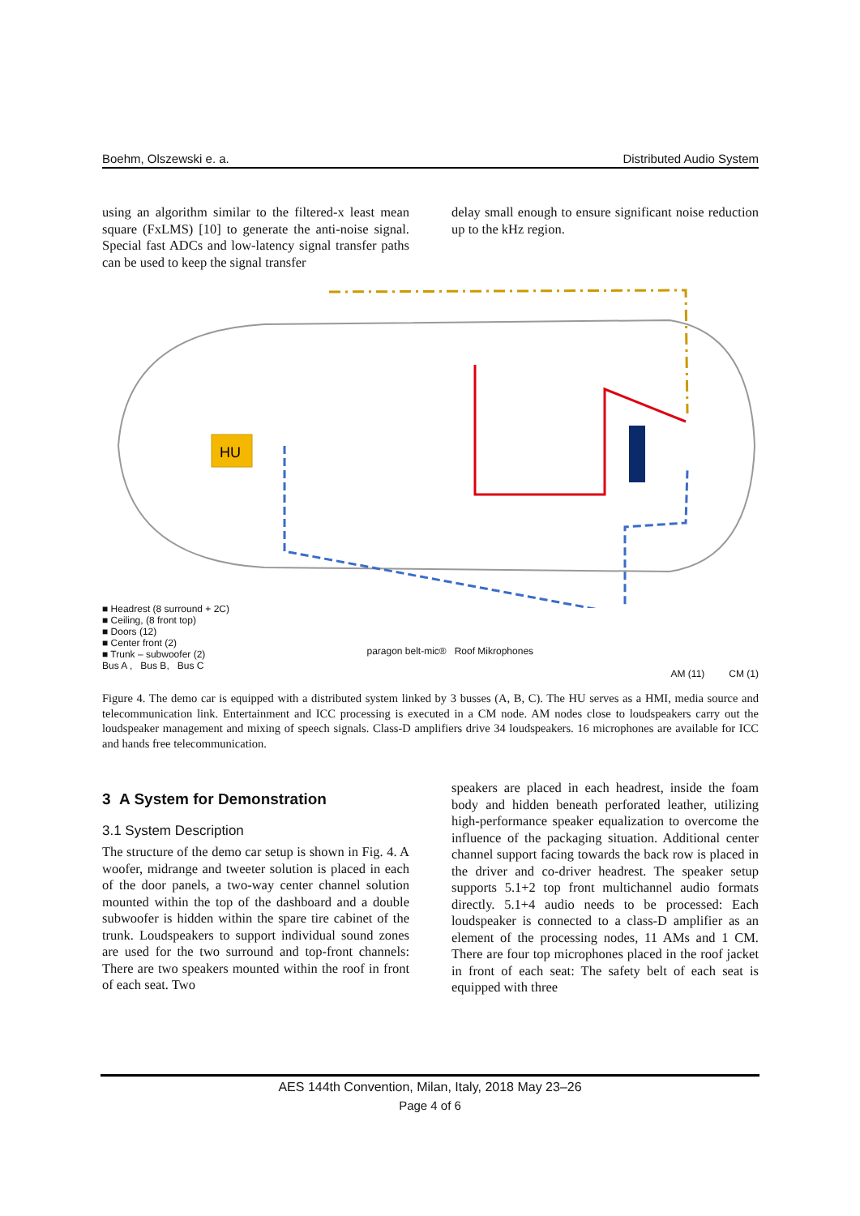Boehm, Olszewski e. a. Distributed Audio System
using an algorithm similar to the filtered-x least mean square (FxLMS) [10] to generate the anti-noise signal. Special fast ADCs and low-latency signal transfer paths can be used to keep the signal transfer
delay small enough to ensure significant noise reduction up to the kHz region.
HU
■ Headrest (8 surround + 2C)
■ Ceiling, (8 front top)
■ Doors (12)
■ Center front (2)
■ Trunk – subwoofer (2)
Bus A , Bus B, Bus C
paragon belt-mic® Roof Mikrophones
AM (11) CM (1)
Figure 4. The demo car is equipped with a distributed system linked by 3 busses (A, B, C). The HU serves as a HMI, media source and telecommunication link. Entertainment and ICC processing is executed in a CM node. AM nodes close to loudspeakers carry out the loudspeaker management and mixing of speech signals. Class-D amplifiers drive 34 loudspeakers. 16 microphones are available for ICC and hands free telecommunication.
3 A System for Demonstration
3.1 System Description
The structure of the demo car setup is shown in Fig. 4. A woofer, midrange and tweeter solution is placed in each of the door panels, a two-way center channel solution mounted within the top of the dashboard and a double subwoofer is hidden within the spare tire cabinet of the trunk. Loudspeakers to support individual sound zones are used for the two surround and top-front channels: There are two speakers mounted within the roof in front of each seat. Two
speakers are placed in each headrest, inside the foam body and hidden beneath perforated leather, utilizing high-performance speaker equalization to overcome the influence of the packaging situation. Additional center channel support facing towards the back row is placed in the driver and co-driver headrest. The speaker setup supports 5.1+2 top front multichannel audio formats directly. 5.1+4 audio needs to be processed: Each loudspeaker is connected to a class-D amplifier as an element of the processing nodes, 11 AMs and 1 CM. There are four top microphones placed in the roof jacket in front of each seat: The safety belt of each seat is equipped with three
AES 144th Convention, Milan, Italy, 2018 May 23–26
Page 4 of 6